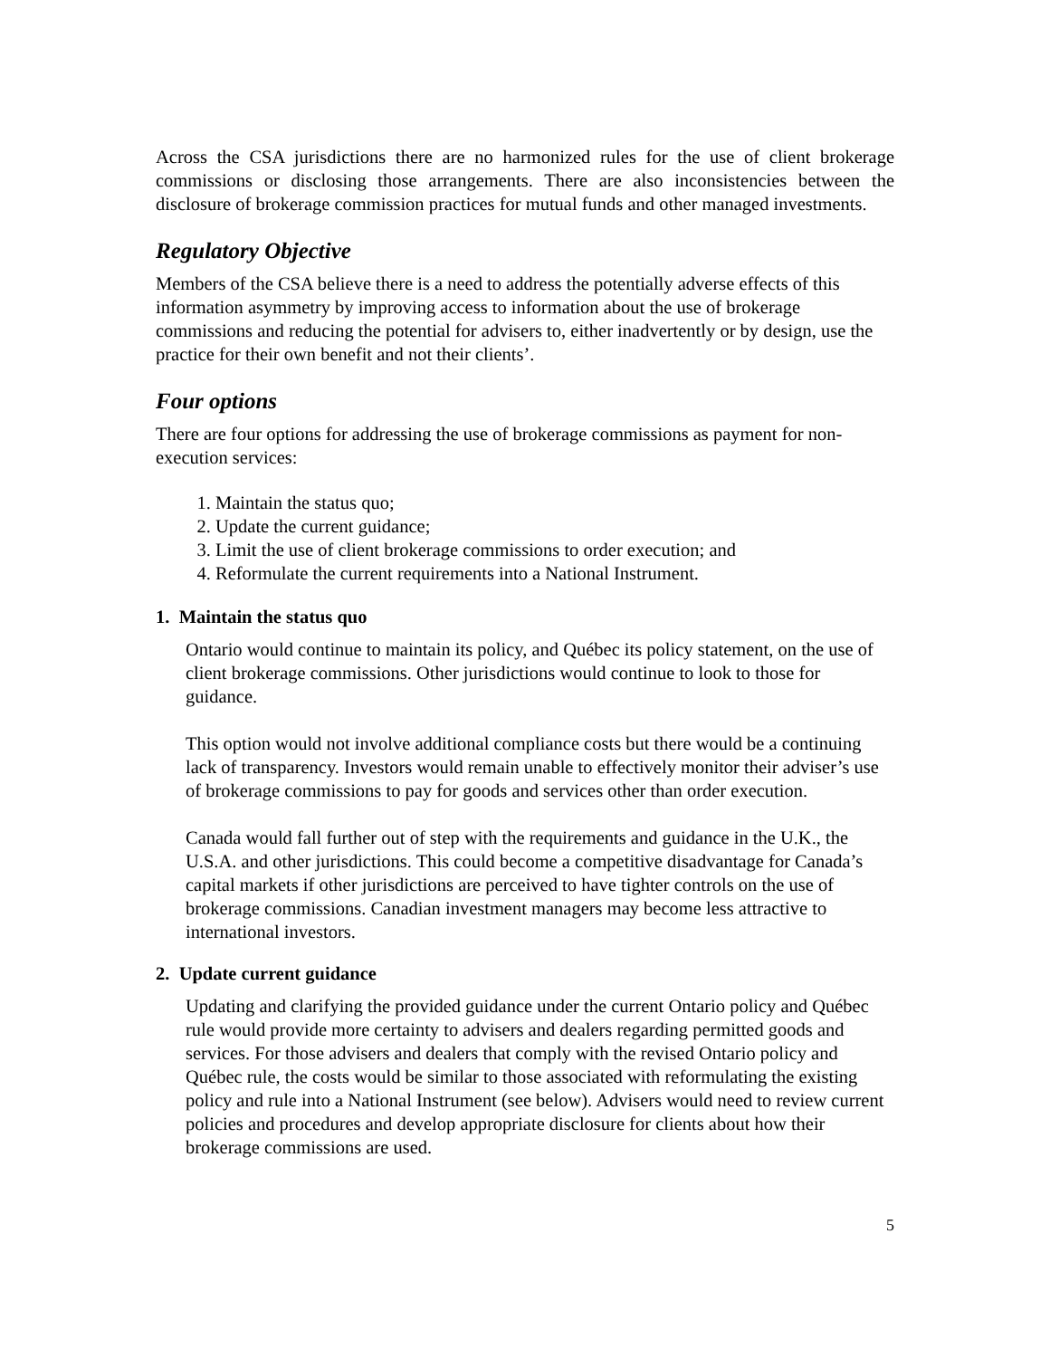Across the CSA jurisdictions there are no harmonized rules for the use of client brokerage commissions or disclosing those arrangements. There are also inconsistencies between the disclosure of brokerage commission practices for mutual funds and other managed investments.
Regulatory Objective
Members of the CSA believe there is a need to address the potentially adverse effects of this information asymmetry by improving access to information about the use of brokerage commissions and reducing the potential for advisers to, either inadvertently or by design, use the practice for their own benefit and not their clients’.
Four options
There are four options for addressing the use of brokerage commissions as payment for non-execution services:
1. Maintain the status quo;
2. Update the current guidance;
3. Limit the use of client brokerage commissions to order execution; and
4. Reformulate the current requirements into a National Instrument.
1. Maintain the status quo
Ontario would continue to maintain its policy, and Québec its policy statement, on the use of client brokerage commissions. Other jurisdictions would continue to look to those for guidance.
This option would not involve additional compliance costs but there would be a continuing lack of transparency. Investors would remain unable to effectively monitor their adviser’s use of brokerage commissions to pay for goods and services other than order execution.
Canada would fall further out of step with the requirements and guidance in the U.K., the U.S.A. and other jurisdictions. This could become a competitive disadvantage for Canada’s capital markets if other jurisdictions are perceived to have tighter controls on the use of brokerage commissions. Canadian investment managers may become less attractive to international investors.
2. Update current guidance
Updating and clarifying the provided guidance under the current Ontario policy and Québec rule would provide more certainty to advisers and dealers regarding permitted goods and services. For those advisers and dealers that comply with the revised Ontario policy and Québec rule, the costs would be similar to those associated with reformulating the existing policy and rule into a National Instrument (see below). Advisers would need to review current policies and procedures and develop appropriate disclosure for clients about how their brokerage commissions are used.
5